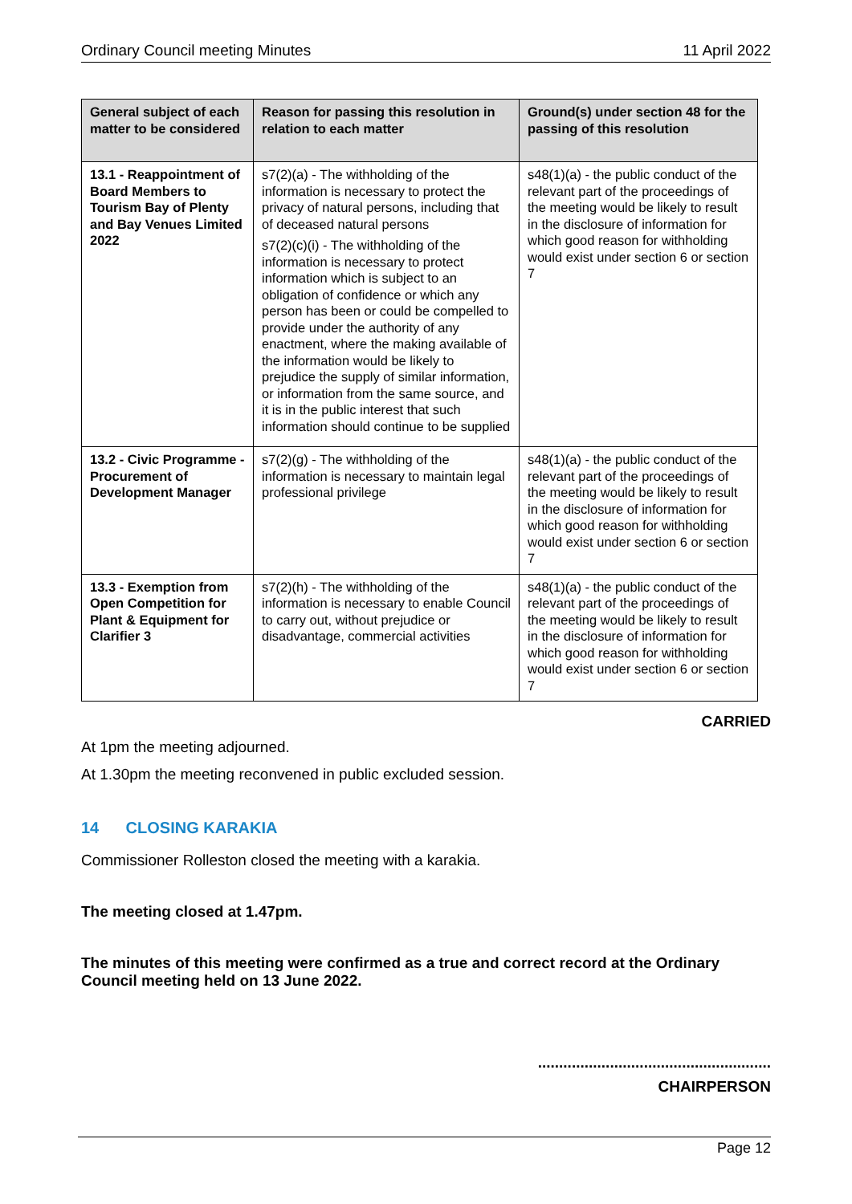Ordinary Council meeting Minutes 11 April 2022
| General subject of each matter to be considered | Reason for passing this resolution in relation to each matter | Ground(s) under section 48 for the passing of this resolution |
| --- | --- | --- |
| 13.1 - Reappointment of Board Members to Tourism Bay of Plenty and Bay Venues Limited 2022 | s7(2)(a) - The withholding of the information is necessary to protect the privacy of natural persons, including that of deceased natural persons s7(2)(c)(i) - The withholding of the information is necessary to protect information which is subject to an obligation of confidence or which any person has been or could be compelled to provide under the authority of any enactment, where the making available of the information would be likely to prejudice the supply of similar information, or information from the same source, and it is in the public interest that such information should continue to be supplied | s48(1)(a) - the public conduct of the relevant part of the proceedings of the meeting would be likely to result in the disclosure of information for which good reason for withholding would exist under section 6 or section 7 |
| 13.2 - Civic Programme - Procurement of Development Manager | s7(2)(g) - The withholding of the information is necessary to maintain legal professional privilege | s48(1)(a) - the public conduct of the relevant part of the proceedings of the meeting would be likely to result in the disclosure of information for which good reason for withholding would exist under section 6 or section 7 |
| 13.3 - Exemption from Open Competition for Plant & Equipment for Clarifier 3 | s7(2)(h) - The withholding of the information is necessary to enable Council to carry out, without prejudice or disadvantage, commercial activities | s48(1)(a) - the public conduct of the relevant part of the proceedings of the meeting would be likely to result in the disclosure of information for which good reason for withholding would exist under section 6 or section 7 |
CARRIED
At 1pm the meeting adjourned.
At 1.30pm the meeting reconvened in public excluded session.
14 CLOSING KARAKIA
Commissioner Rolleston closed the meeting with a karakia.
The meeting closed at 1.47pm.
The minutes of this meeting were confirmed as a true and correct record at the Ordinary Council meeting held on 13 June 2022.
.......................................................
CHAIRPERSON
Page 12